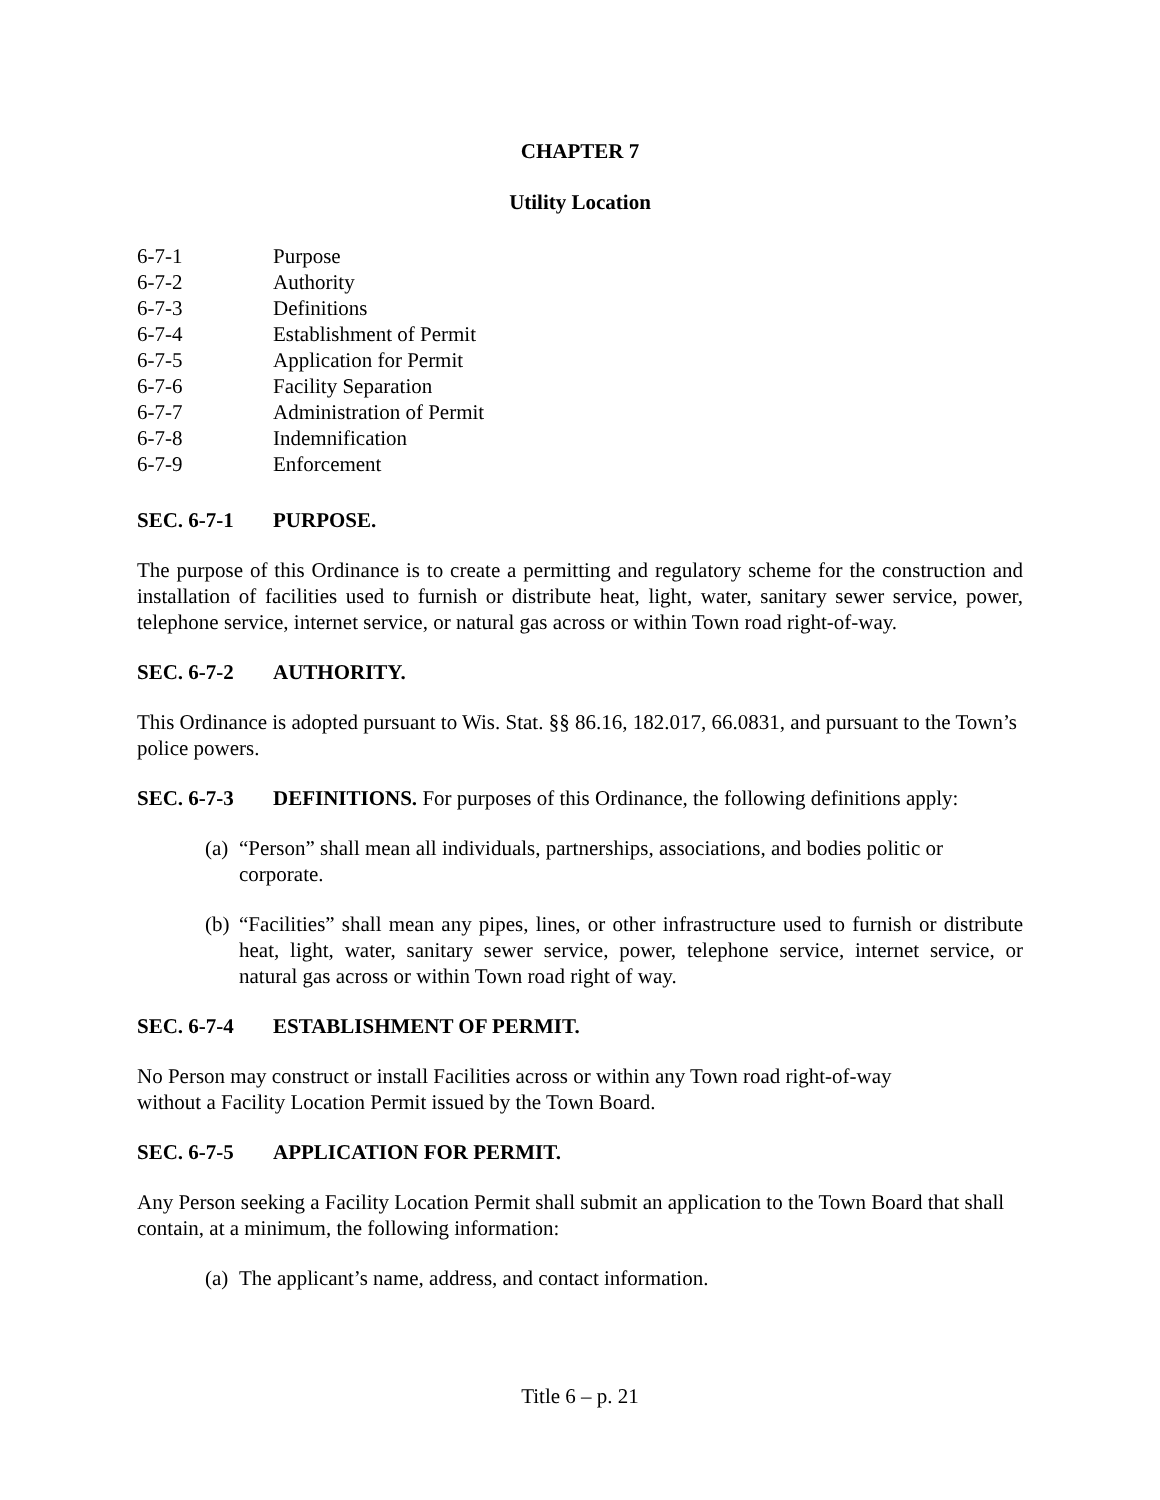CHAPTER 7
Utility Location
6-7-1 Purpose
6-7-2 Authority
6-7-3 Definitions
6-7-4 Establishment of Permit
6-7-5 Application for Permit
6-7-6 Facility Separation
6-7-7 Administration of Permit
6-7-8 Indemnification
6-7-9 Enforcement
SEC. 6-7-1 PURPOSE.
The purpose of this Ordinance is to create a permitting and regulatory scheme for the construction and installation of facilities used to furnish or distribute heat, light, water, sanitary sewer service, power, telephone service, internet service, or natural gas across or within Town road right-of-way.
SEC. 6-7-2 AUTHORITY.
This Ordinance is adopted pursuant to Wis. Stat. §§ 86.16, 182.017, 66.0831, and pursuant to the Town’s police powers.
SEC. 6-7-3 DEFINITIONS. For purposes of this Ordinance, the following definitions apply:
(a) “Person” shall mean all individuals, partnerships, associations, and bodies politic or corporate.
(b) “Facilities” shall mean any pipes, lines, or other infrastructure used to furnish or distribute heat, light, water, sanitary sewer service, power, telephone service, internet service, or natural gas across or within Town road right of way.
SEC. 6-7-4 ESTABLISHMENT OF PERMIT.
No Person may construct or install Facilities across or within any Town road right-of-way
without a Facility Location Permit issued by the Town Board.
SEC. 6-7-5 APPLICATION FOR PERMIT.
Any Person seeking a Facility Location Permit shall submit an application to the Town Board that shall contain, at a minimum, the following information:
(a) The applicant’s name, address, and contact information.
Title 6 – p. 21